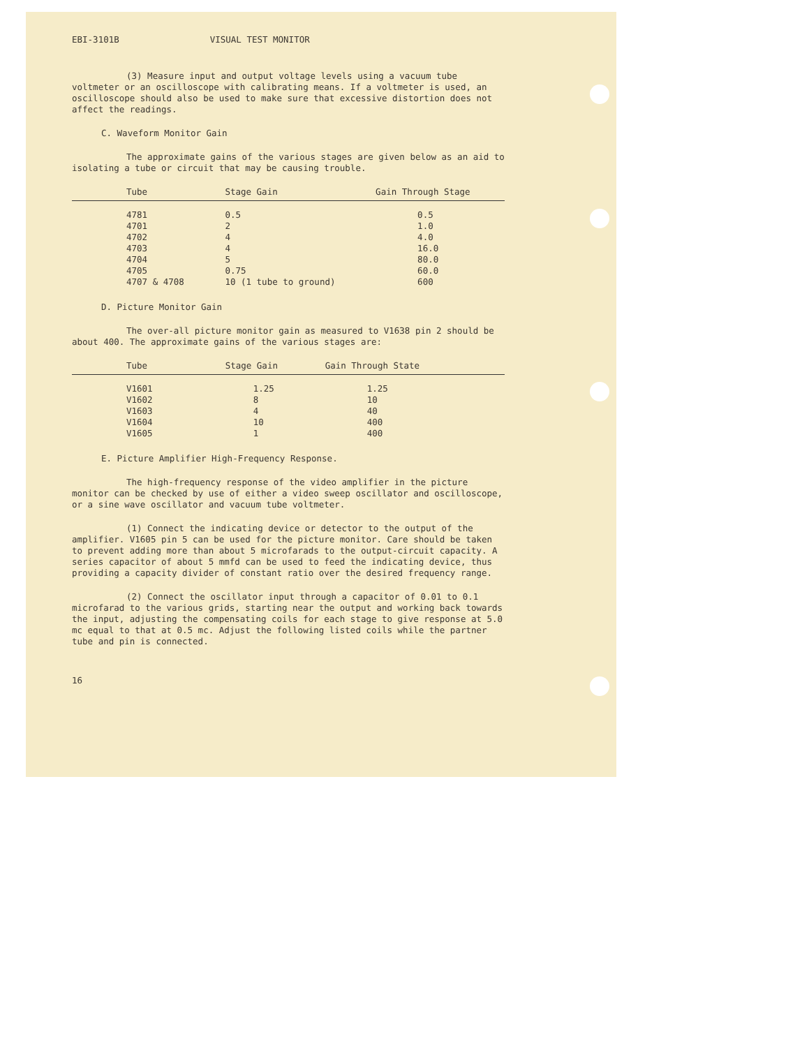EBI-3101B VISUAL TEST MONITOR
(3) Measure input and output voltage levels using a vacuum tube voltmeter or an oscilloscope with calibrating means. If a voltmeter is used, an oscilloscope should also be used to make sure that excessive distortion does not affect the readings.
C. Waveform Monitor Gain
The approximate gains of the various stages are given below as an aid to isolating a tube or circuit that may be causing trouble.
| Tube | Stage Gain | Gain Through Stage |
| --- | --- | --- |
| 4781 | 0.5 | 0.5 |
| 4701 | 2 | 1.0 |
| 4702 | 4 | 4.0 |
| 4703 | 4 | 16.0 |
| 4704 | 5 | 80.0 |
| 4705 | 0.75 | 60.0 |
| 4707 & 4708 | 10 (1 tube to ground) | 600 |
D. Picture Monitor Gain
The over-all picture monitor gain as measured to V1638 pin 2 should be about 400. The approximate gains of the various stages are:
| Tube | Stage Gain | Gain Through State |
| --- | --- | --- |
| V1601 | 1.25 | 1.25 |
| V1602 | 8 | 10 |
| V1603 | 4 | 40 |
| V1604 | 10 | 400 |
| V1605 | 1 | 400 |
E. Picture Amplifier High-Frequency Response.
The high-frequency response of the video amplifier in the picture monitor can be checked by use of either a video sweep oscillator and oscilloscope, or a sine wave oscillator and vacuum tube voltmeter.
(1) Connect the indicating device or detector to the output of the amplifier. V1605 pin 5 can be used for the picture monitor. Care should be taken to prevent adding more than about 5 microfarads to the output-circuit capacity. A series capacitor of about 5 mmfd can be used to feed the indicating device, thus providing a capacity divider of constant ratio over the desired frequency range.
(2) Connect the oscillator input through a capacitor of 0.01 to 0.1 microfarad to the various grids, starting near the output and working back towards the input, adjusting the compensating coils for each stage to give response at 5.0 mc equal to that at 0.5 mc. Adjust the following listed coils while the partner tube and pin is connected.
16